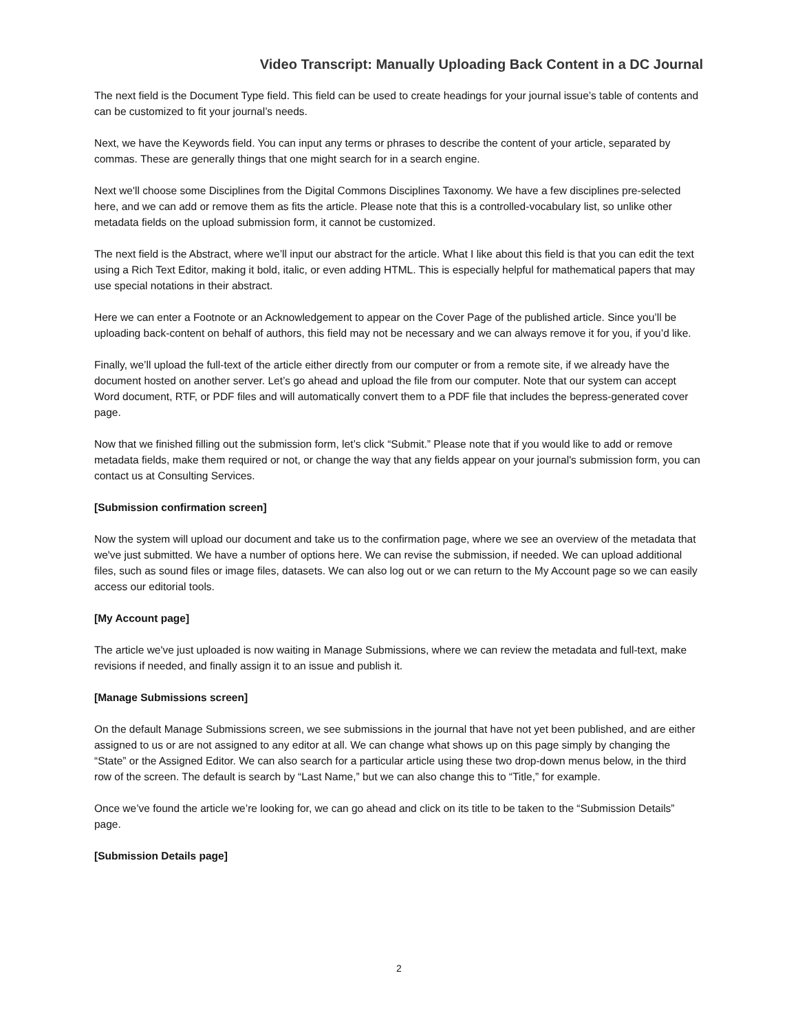Video Transcript: Manually Uploading Back Content in a DC Journal
The next field is the Document Type field. This field can be used to create headings for your journal issue’s table of contents and can be customized to fit your journal’s needs.
Next, we have the Keywords field. You can input any terms or phrases to describe the content of your article, separated by commas. These are generally things that one might search for in a search engine.
Next we'll choose some Disciplines from the Digital Commons Disciplines Taxonomy. We have a few disciplines pre-selected here, and we can add or remove them as fits the article. Please note that this is a controlled-vocabulary list, so unlike other metadata fields on the upload submission form, it cannot be customized.
The next field is the Abstract, where we’ll input our abstract for the article. What I like about this field is that you can edit the text using a Rich Text Editor, making it bold, italic, or even adding HTML. This is especially helpful for mathematical papers that may use special notations in their abstract.
Here we can enter a Footnote or an Acknowledgement to appear on the Cover Page of the published article. Since you’ll be uploading back-content on behalf of authors, this field may not be necessary and we can always remove it for you, if you’d like.
Finally, we’ll upload the full-text of the article either directly from our computer or from a remote site, if we already have the document hosted on another server. Let’s go ahead and upload the file from our computer. Note that our system can accept Word document, RTF, or PDF files and will automatically convert them to a PDF file that includes the bepress-generated cover page.
Now that we finished filling out the submission form, let’s click “Submit.” Please note that if you would like to add or remove metadata fields, make them required or not, or change the way that any fields appear on your journal's submission form, you can contact us at Consulting Services.
[Submission confirmation screen]
Now the system will upload our document and take us to the confirmation page, where we see an overview of the metadata that we've just submitted. We have a number of options here. We can revise the submission, if needed. We can upload additional files, such as sound files or image files, datasets. We can also log out or we can return to the My Account page so we can easily access our editorial tools.
[My Account page]
The article we've just uploaded is now waiting in Manage Submissions, where we can review the metadata and full-text, make revisions if needed, and finally assign it to an issue and publish it.
[Manage Submissions screen]
On the default Manage Submissions screen, we see submissions in the journal that have not yet been published, and are either assigned to us or are not assigned to any editor at all. We can change what shows up on this page simply by changing the “State” or the Assigned Editor. We can also search for a particular article using these two drop-down menus below, in the third row of the screen. The default is search by “Last Name,” but we can also change this to “Title,” for example.
Once we’ve found the article we’re looking for, we can go ahead and click on its title to be taken to the “Submission Details” page.
[Submission Details page]
2